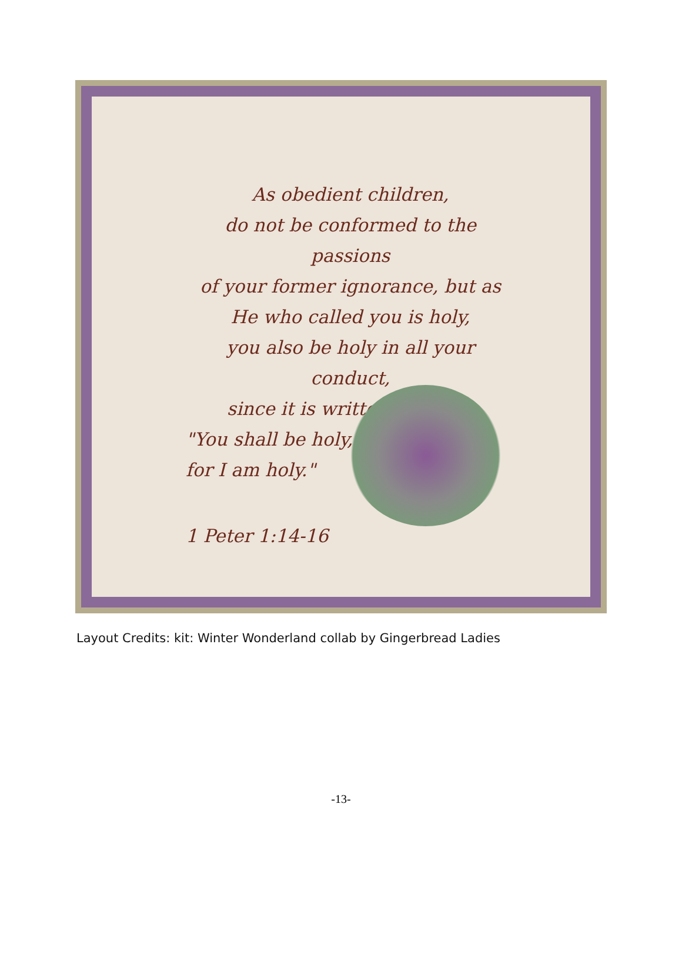As obedient children,
do not be conformed to the passions
of your former ignorance, but as
He who called you is holy,
you also be holy in all your conduct,
since it is written,
"You shall be holy,
for I am holy."
1 Peter 1:14-16
Layout Credits: kit: Winter Wonderland collab by Gingerbread Ladies
-13-